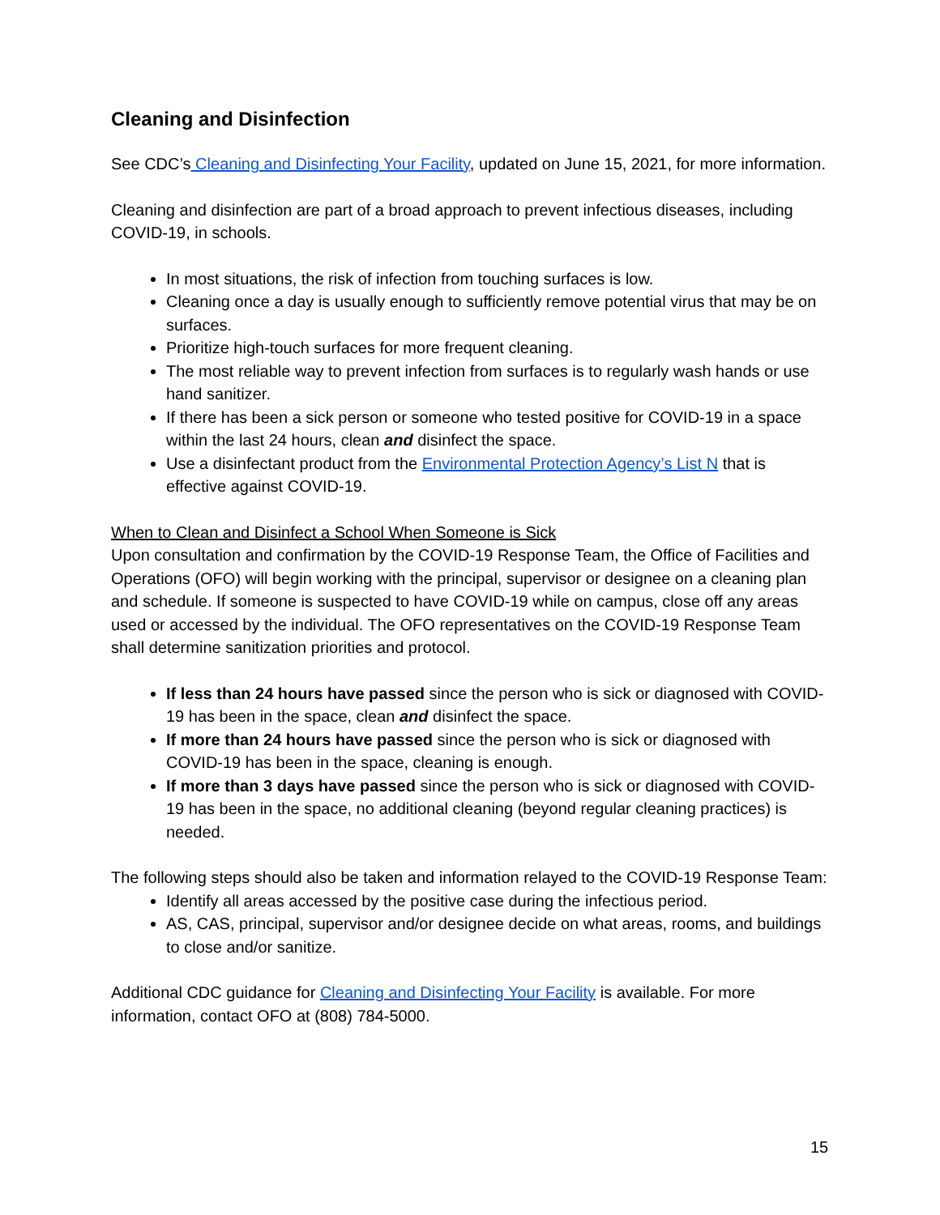Cleaning and Disinfection
See CDC’s Cleaning and Disinfecting Your Facility, updated on June 15, 2021, for more information.
Cleaning and disinfection are part of a broad approach to prevent infectious diseases, including COVID-19, in schools.
In most situations, the risk of infection from touching surfaces is low.
Cleaning once a day is usually enough to sufficiently remove potential virus that may be on surfaces.
Prioritize high-touch surfaces for more frequent cleaning.
The most reliable way to prevent infection from surfaces is to regularly wash hands or use hand sanitizer.
If there has been a sick person or someone who tested positive for COVID-19 in a space within the last 24 hours, clean and disinfect the space.
Use a disinfectant product from the Environmental Protection Agency’s List N that is effective against COVID-19.
When to Clean and Disinfect a School When Someone is Sick
Upon consultation and confirmation by the COVID-19 Response Team, the Office of Facilities and Operations (OFO) will begin working with the principal, supervisor or designee on a cleaning plan and schedule. If someone is suspected to have COVID-19 while on campus, close off any areas used or accessed by the individual. The OFO representatives on the COVID-19 Response Team shall determine sanitization priorities and protocol.
If less than 24 hours have passed since the person who is sick or diagnosed with COVID-19 has been in the space, clean and disinfect the space.
If more than 24 hours have passed since the person who is sick or diagnosed with COVID-19 has been in the space, cleaning is enough.
If more than 3 days have passed since the person who is sick or diagnosed with COVID-19 has been in the space, no additional cleaning (beyond regular cleaning practices) is needed.
The following steps should also be taken and information relayed to the COVID-19 Response Team:
Identify all areas accessed by the positive case during the infectious period.
AS, CAS, principal, supervisor and/or designee decide on what areas, rooms, and buildings to close and/or sanitize.
Additional CDC guidance for Cleaning and Disinfecting Your Facility is available. For more information, contact OFO at (808) 784-5000.
15